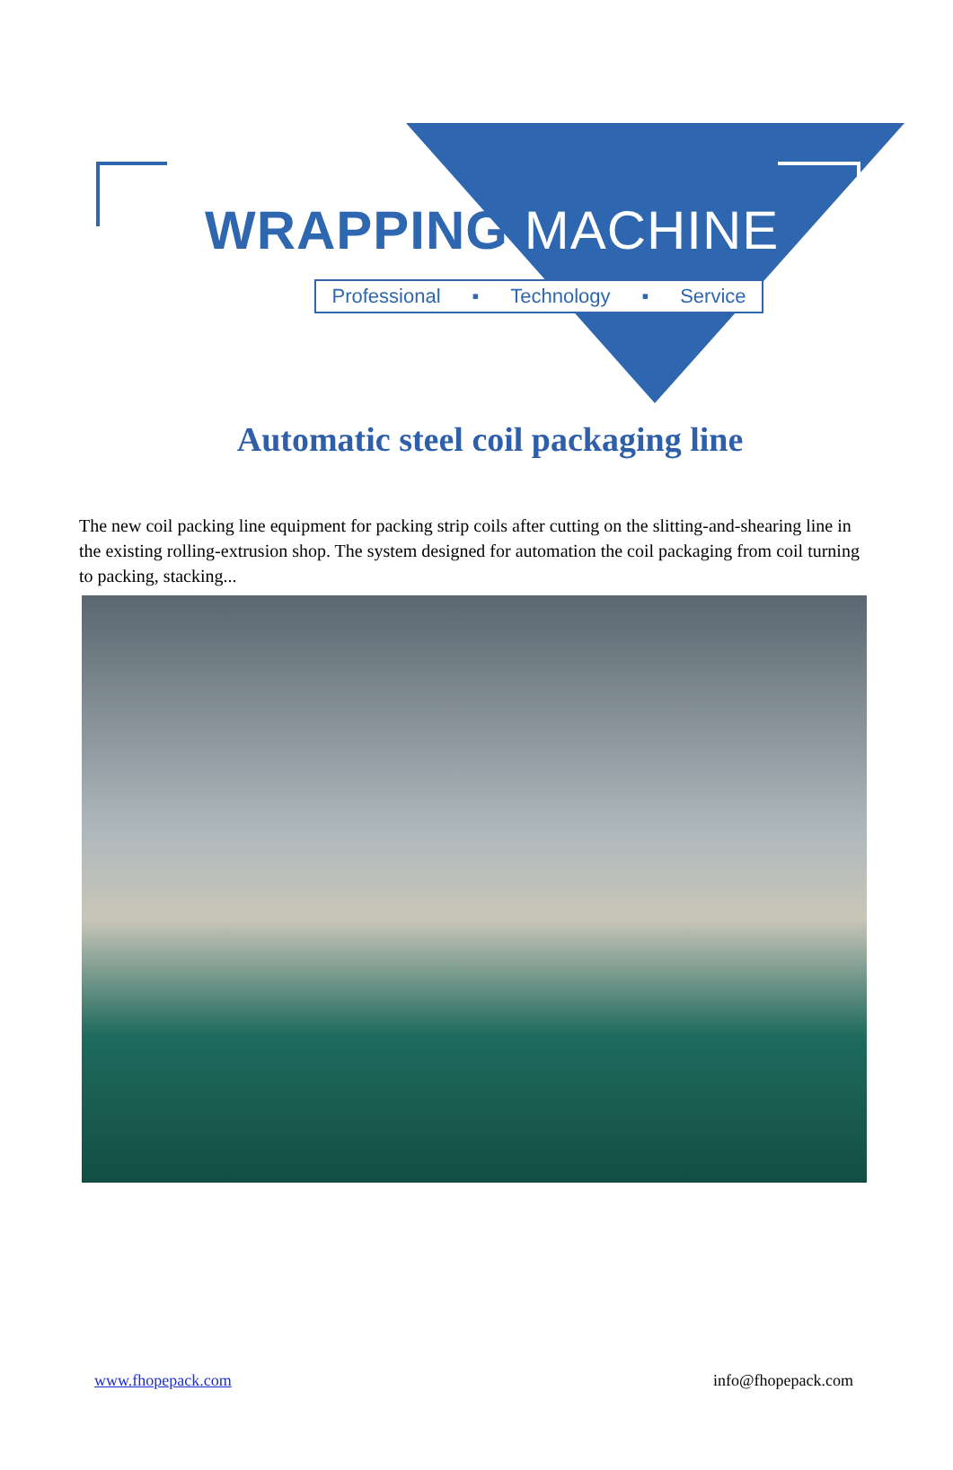WRAPPING MACHINE
Professional ▪ Technology ▪ Service
Automatic steel coil packaging line
The new coil packing line equipment for packing strip coils after cutting on the slitting-and-shearing line in the existing rolling-extrusion shop. The system designed for automation the coil packaging from coil turning to packing, stacking...
www.fhopepack.com info@fhopepack.com